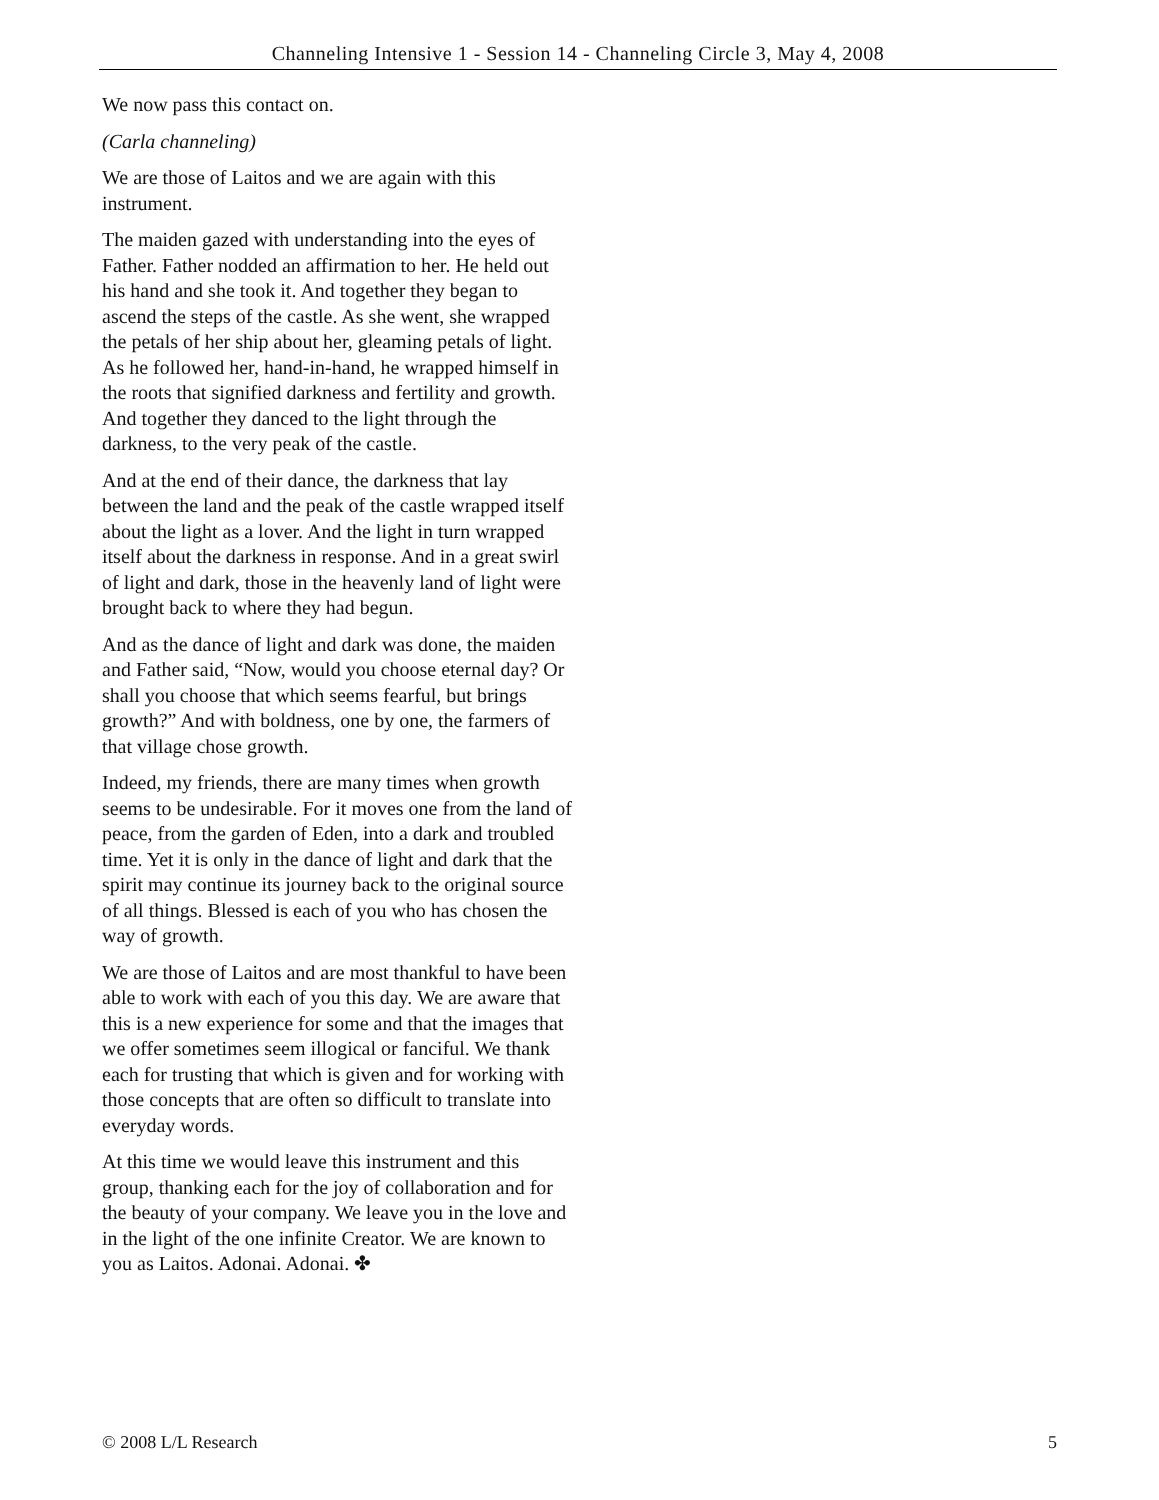Channeling Intensive 1 - Session 14 - Channeling Circle 3, May 4, 2008
We now pass this contact on.
(Carla channeling)
We are those of Laitos and we are again with this instrument.
The maiden gazed with understanding into the eyes of Father. Father nodded an affirmation to her. He held out his hand and she took it. And together they began to ascend the steps of the castle. As she went, she wrapped the petals of her ship about her, gleaming petals of light. As he followed her, hand-in-hand, he wrapped himself in the roots that signified darkness and fertility and growth. And together they danced to the light through the darkness, to the very peak of the castle.
And at the end of their dance, the darkness that lay between the land and the peak of the castle wrapped itself about the light as a lover. And the light in turn wrapped itself about the darkness in response. And in a great swirl of light and dark, those in the heavenly land of light were brought back to where they had begun.
And as the dance of light and dark was done, the maiden and Father said, “Now, would you choose eternal day? Or shall you choose that which seems fearful, but brings growth?” And with boldness, one by one, the farmers of that village chose growth.
Indeed, my friends, there are many times when growth seems to be undesirable. For it moves one from the land of peace, from the garden of Eden, into a dark and troubled time. Yet it is only in the dance of light and dark that the spirit may continue its journey back to the original source of all things. Blessed is each of you who has chosen the way of growth.
We are those of Laitos and are most thankful to have been able to work with each of you this day. We are aware that this is a new experience for some and that the images that we offer sometimes seem illogical or fanciful. We thank each for trusting that which is given and for working with those concepts that are often so difficult to translate into everyday words.
At this time we would leave this instrument and this group, thanking each for the joy of collaboration and for the beauty of your company. We leave you in the love and in the light of the one infinite Creator. We are known to you as Laitos. Adonai. Adonai. ✤
© 2008 L/L Research 5